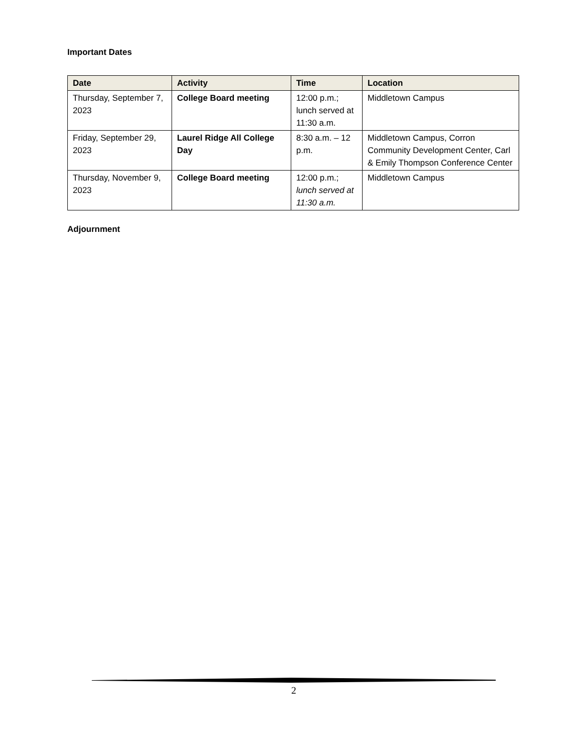Important Dates
| Date | Activity | Time | Location |
| --- | --- | --- | --- |
| Thursday, September 7, 2023 | College Board meeting | 12:00 p.m.; lunch served at 11:30 a.m. | Middletown Campus |
| Friday, September 29, 2023 | Laurel Ridge All College Day | 8:30 a.m. – 12 p.m. | Middletown Campus, Corron Community Development Center, Carl & Emily Thompson Conference Center |
| Thursday, November 9, 2023 | College Board meeting | 12:00 p.m.; lunch served at 11:30 a.m. | Middletown Campus |
Adjournment
2